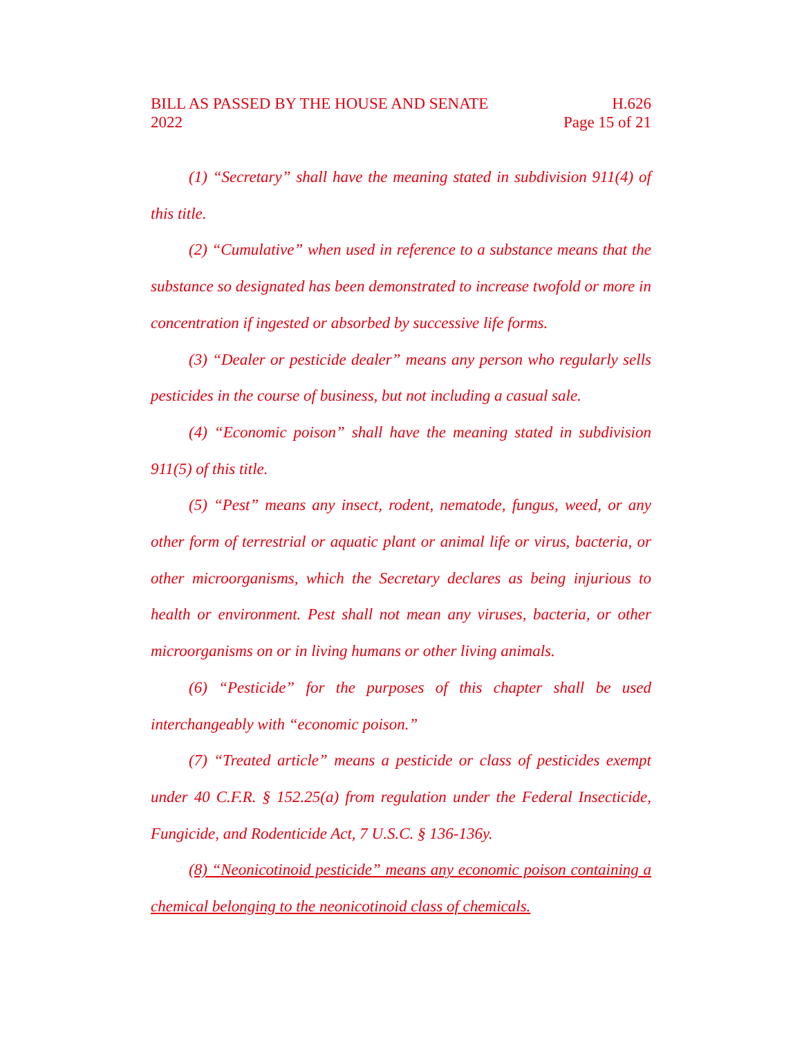BILL AS PASSED BY THE HOUSE AND SENATE H.626
2022 Page 15 of 21
(1) “Secretary” shall have the meaning stated in subdivision 911(4) of this title.
(2) “Cumulative” when used in reference to a substance means that the substance so designated has been demonstrated to increase twofold or more in concentration if ingested or absorbed by successive life forms.
(3) “Dealer or pesticide dealer” means any person who regularly sells pesticides in the course of business, but not including a casual sale.
(4) “Economic poison” shall have the meaning stated in subdivision 911(5) of this title.
(5) “Pest” means any insect, rodent, nematode, fungus, weed, or any other form of terrestrial or aquatic plant or animal life or virus, bacteria, or other microorganisms, which the Secretary declares as being injurious to health or environment. Pest shall not mean any viruses, bacteria, or other microorganisms on or in living humans or other living animals.
(6) “Pesticide” for the purposes of this chapter shall be used interchangeably with “economic poison.”
(7) “Treated article” means a pesticide or class of pesticides exempt under 40 C.F.R. § 152.25(a) from regulation under the Federal Insecticide, Fungicide, and Rodenticide Act, 7 U.S.C. § 136-136y.
(8) “Neonicotinoid pesticide” means any economic poison containing a chemical belonging to the neonicotinoid class of chemicals.